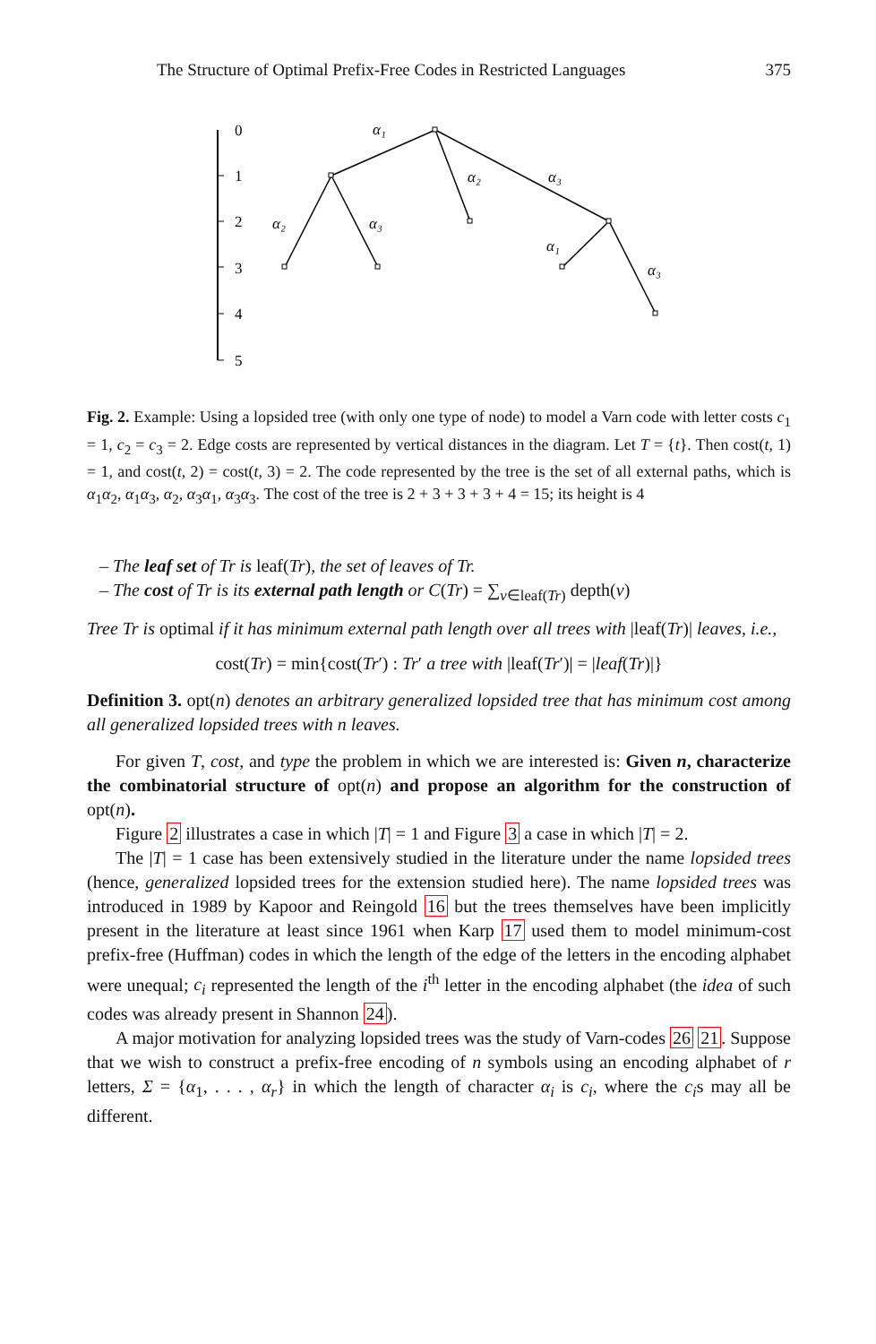The Structure of Optimal Prefix-Free Codes in Restricted Languages 375
0
1
2
3
4
5
α₁
α₂
α₃
α₂
α₃
α₁
α₃
Fig. 2. Example: Using a lopsided tree (with only one type of node) to model a Varn code with letter costs c<sub>1</sub> = 1, c<sub>2</sub> = c<sub>3</sub> = 2. Edge costs are represented by vertical distances in the diagram. Let T = {t}. Then cost(t, 1) = 1, and cost(t, 2) = cost(t, 3) = 2. The code represented by the tree is the set of all external paths, which is α<sub>1</sub>α<sub>2</sub>, α<sub>1</sub>α<sub>3</sub>, α<sub>2</sub>, α<sub>3</sub>α<sub>1</sub>, α<sub>3</sub>α<sub>3</sub>. The cost of the tree is 2 + 3 + 3 + 3 + 4 = 15; its height is 4
– The leaf set of Tr is leaf(Tr), the set of leaves of Tr.
– The cost of Tr is its external path length or C(Tr) = ∑<sub>v∈leaf(Tr)</sub> depth(v)
Tree Tr is optimal if it has minimum external path length over all trees with |leaf(Tr)| leaves, i.e.,
cost(Tr) = min{cost(Tr′) : Tr′ a tree with |leaf(Tr′)| = |leaf(Tr)|}
Definition 3. opt(n) denotes an arbitrary generalized lopsided tree that has minimum cost among all generalized lopsided trees with n leaves.
For given T, cost, and type the problem in which we are interested is: Given n, characterize the combinatorial structure of opt(n) and propose an algorithm for the construction of opt(n).
Figure 2 illustrates a case in which |T| = 1 and Figure 3 a case in which |T| = 2.
The |T| = 1 case has been extensively studied in the literature under the name lopsided trees (hence, generalized lopsided trees for the extension studied here). The name lopsided trees was introduced in 1989 by Kapoor and Reingold 16 but the trees themselves have been implicitly present in the literature at least since 1961 when Karp 17 used them to model minimum-cost prefix-free (Huffman) codes in which the length of the edge of the letters in the encoding alphabet were unequal; c<sub>i</sub> represented the length of the i<sup>th</sup> letter in the encoding alphabet (the idea of such codes was already present in Shannon 24).
A major motivation for analyzing lopsided trees was the study of Varn-codes 26 21. Suppose that we wish to construct a prefix-free encoding of n symbols using an encoding alphabet of r letters, Σ = {α<sub>1</sub>, . . . , α<sub>r</sub>} in which the length of character α<sub>i</sub> is c<sub>i</sub>, where the c<sub>i</sub>s may all be different.